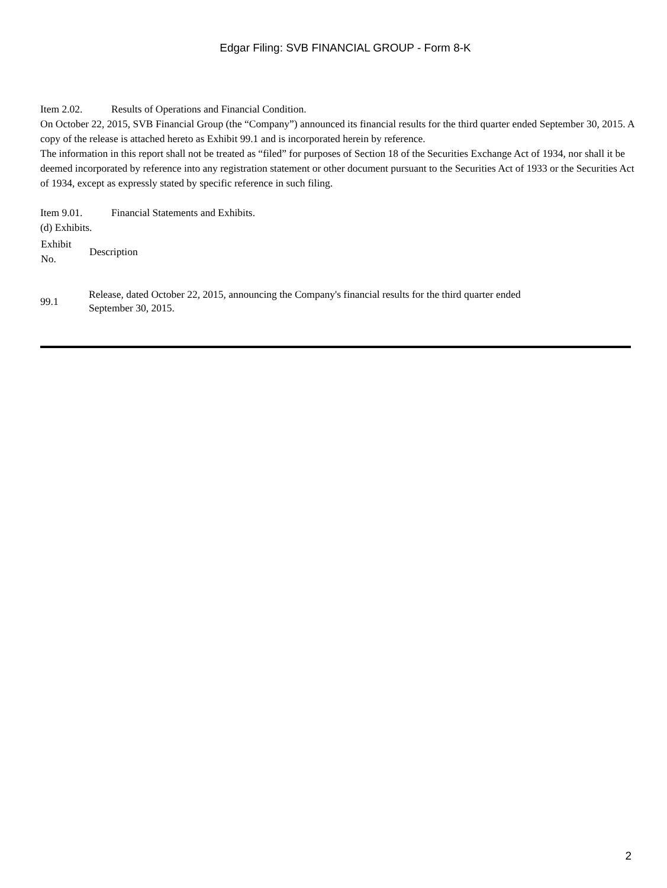Edgar Filing: SVB FINANCIAL GROUP - Form 8-K
Item 2.02. Results of Operations and Financial Condition.
On October 22, 2015, SVB Financial Group (the “Company”) announced its financial results for the third quarter ended September 30, 2015. A copy of the release is attached hereto as Exhibit 99.1 and is incorporated herein by reference.
The information in this report shall not be treated as “filed” for purposes of Section 18 of the Securities Exchange Act of 1934, nor shall it be deemed incorporated by reference into any registration statement or other document pursuant to the Securities Act of 1933 or the Securities Act of 1934, except as expressly stated by specific reference in such filing.
Item 9.01. Financial Statements and Exhibits.
(d) Exhibits.
| Exhibit No. | Description |
| --- | --- |
| 99.1 | Release, dated October 22, 2015, announcing the Company's financial results for the third quarter ended September 30, 2015. |
2